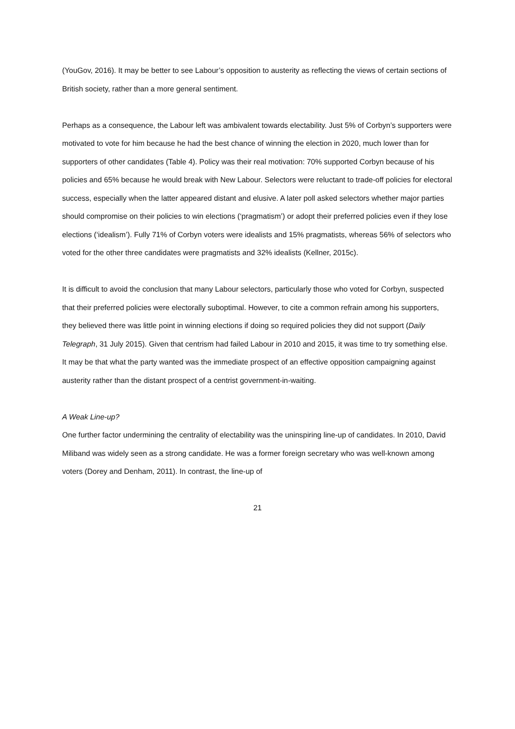(YouGov, 2016). It may be better to see Labour’s opposition to austerity as reflecting the views of certain sections of British society, rather than a more general sentiment.
Perhaps as a consequence, the Labour left was ambivalent towards electability. Just 5% of Corbyn’s supporters were motivated to vote for him because he had the best chance of winning the election in 2020, much lower than for supporters of other candidates (Table 4). Policy was their real motivation: 70% supported Corbyn because of his policies and 65% because he would break with New Labour. Selectors were reluctant to trade-off policies for electoral success, especially when the latter appeared distant and elusive. A later poll asked selectors whether major parties should compromise on their policies to win elections (‘pragmatism’) or adopt their preferred policies even if they lose elections (‘idealism’). Fully 71% of Corbyn voters were idealists and 15% pragmatists, whereas 56% of selectors who voted for the other three candidates were pragmatists and 32% idealists (Kellner, 2015c).
It is difficult to avoid the conclusion that many Labour selectors, particularly those who voted for Corbyn, suspected that their preferred policies were electorally suboptimal. However, to cite a common refrain among his supporters, they believed there was little point in winning elections if doing so required policies they did not support (Daily Telegraph, 31 July 2015). Given that centrism had failed Labour in 2010 and 2015, it was time to try something else. It may be that what the party wanted was the immediate prospect of an effective opposition campaigning against austerity rather than the distant prospect of a centrist government-in-waiting.
A Weak Line-up?
One further factor undermining the centrality of electability was the uninspiring line-up of candidates. In 2010, David Miliband was widely seen as a strong candidate. He was a former foreign secretary who was well-known among voters (Dorey and Denham, 2011). In contrast, the line-up of
21